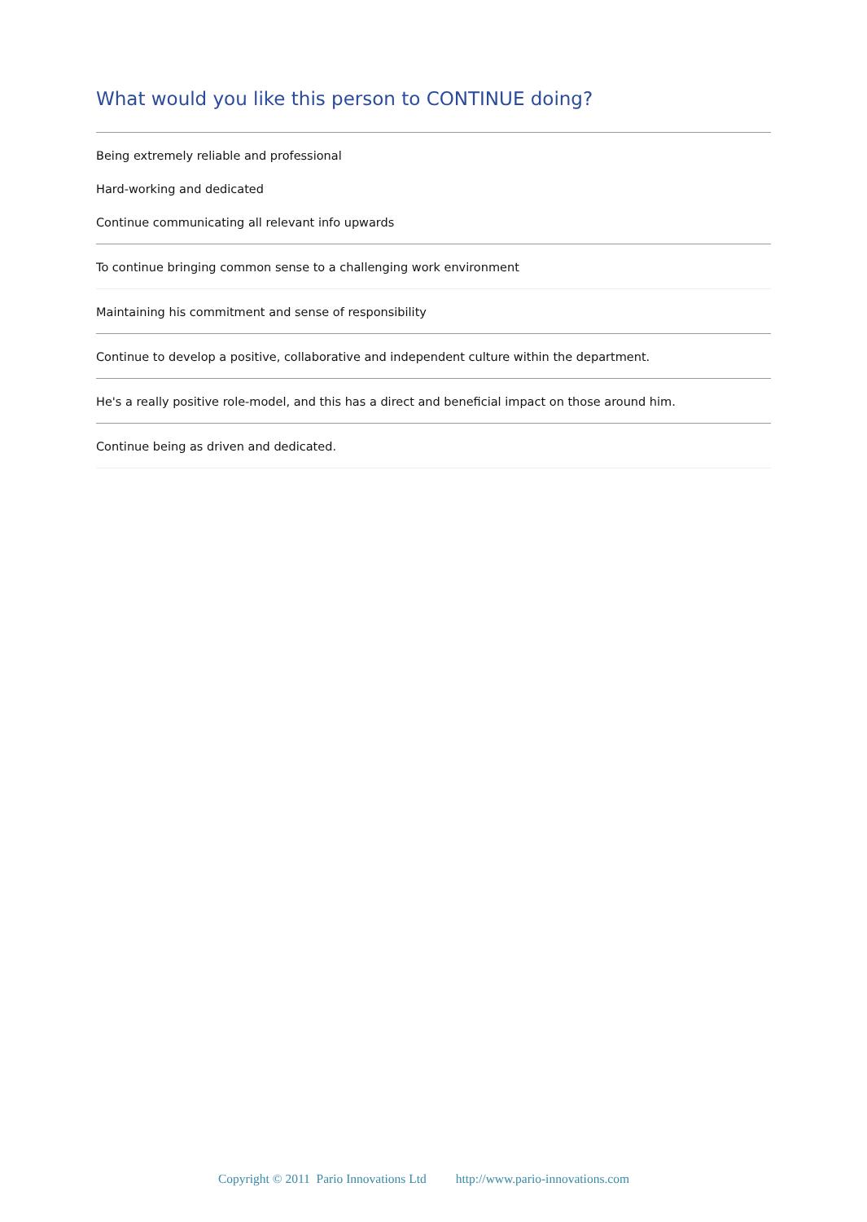What would you like this person to CONTINUE doing?
Being extremely reliable and professional
Hard-working and dedicated
Continue communicating all relevant info upwards
To continue bringing common sense to a challenging work environment
Maintaining his commitment and sense of responsibility
Continue to develop a positive, collaborative and independent culture within the department.
He's a really positive role-model, and this has a direct and beneficial impact on those around him.
Continue being as driven and dedicated.
Copyright © 2011 Pario Innovations Ltd http://www.pario-innovations.com